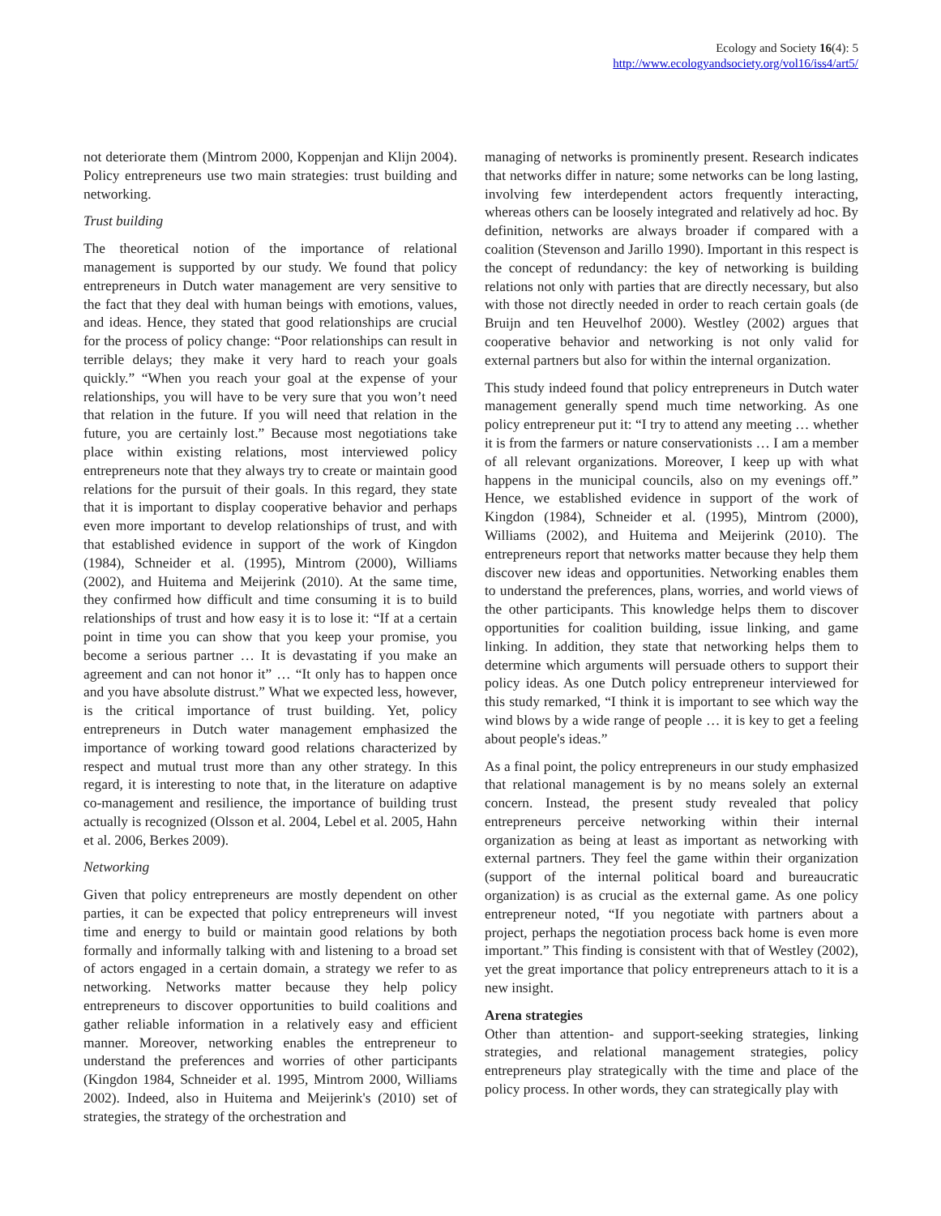Ecology and Society 16(4): 5
http://www.ecologyandsociety.org/vol16/iss4/art5/
not deteriorate them (Mintrom 2000, Koppenjan and Klijn 2004). Policy entrepreneurs use two main strategies: trust building and networking.
Trust building
The theoretical notion of the importance of relational management is supported by our study. We found that policy entrepreneurs in Dutch water management are very sensitive to the fact that they deal with human beings with emotions, values, and ideas. Hence, they stated that good relationships are crucial for the process of policy change: “Poor relationships can result in terrible delays; they make it very hard to reach your goals quickly.” “When you reach your goal at the expense of your relationships, you will have to be very sure that you won’t need that relation in the future. If you will need that relation in the future, you are certainly lost.” Because most negotiations take place within existing relations, most interviewed policy entrepreneurs note that they always try to create or maintain good relations for the pursuit of their goals. In this regard, they state that it is important to display cooperative behavior and perhaps even more important to develop relationships of trust, and with that established evidence in support of the work of Kingdon (1984), Schneider et al. (1995), Mintrom (2000), Williams (2002), and Huitema and Meijerink (2010). At the same time, they confirmed how difficult and time consuming it is to build relationships of trust and how easy it is to lose it: “If at a certain point in time you can show that you keep your promise, you become a serious partner … It is devastating if you make an agreement and can not honor it” … “It only has to happen once and you have absolute distrust.” What we expected less, however, is the critical importance of trust building. Yet, policy entrepreneurs in Dutch water management emphasized the importance of working toward good relations characterized by respect and mutual trust more than any other strategy. In this regard, it is interesting to note that, in the literature on adaptive co-management and resilience, the importance of building trust actually is recognized (Olsson et al. 2004, Lebel et al. 2005, Hahn et al. 2006, Berkes 2009).
Networking
Given that policy entrepreneurs are mostly dependent on other parties, it can be expected that policy entrepreneurs will invest time and energy to build or maintain good relations by both formally and informally talking with and listening to a broad set of actors engaged in a certain domain, a strategy we refer to as networking. Networks matter because they help policy entrepreneurs to discover opportunities to build coalitions and gather reliable information in a relatively easy and efficient manner. Moreover, networking enables the entrepreneur to understand the preferences and worries of other participants (Kingdon 1984, Schneider et al. 1995, Mintrom 2000, Williams 2002). Indeed, also in Huitema and Meijerink's (2010) set of strategies, the strategy of the orchestration and
managing of networks is prominently present. Research indicates that networks differ in nature; some networks can be long lasting, involving few interdependent actors frequently interacting, whereas others can be loosely integrated and relatively ad hoc. By definition, networks are always broader if compared with a coalition (Stevenson and Jarillo 1990). Important in this respect is the concept of redundancy: the key of networking is building relations not only with parties that are directly necessary, but also with those not directly needed in order to reach certain goals (de Bruijn and ten Heuvelhof 2000). Westley (2002) argues that cooperative behavior and networking is not only valid for external partners but also for within the internal organization.
This study indeed found that policy entrepreneurs in Dutch water management generally spend much time networking. As one policy entrepreneur put it: “I try to attend any meeting … whether it is from the farmers or nature conservationists … I am a member of all relevant organizations. Moreover, I keep up with what happens in the municipal councils, also on my evenings off.” Hence, we established evidence in support of the work of Kingdon (1984), Schneider et al. (1995), Mintrom (2000), Williams (2002), and Huitema and Meijerink (2010). The entrepreneurs report that networks matter because they help them discover new ideas and opportunities. Networking enables them to understand the preferences, plans, worries, and world views of the other participants. This knowledge helps them to discover opportunities for coalition building, issue linking, and game linking. In addition, they state that networking helps them to determine which arguments will persuade others to support their policy ideas. As one Dutch policy entrepreneur interviewed for this study remarked, “I think it is important to see which way the wind blows by a wide range of people … it is key to get a feeling about people's ideas.”
As a final point, the policy entrepreneurs in our study emphasized that relational management is by no means solely an external concern. Instead, the present study revealed that policy entrepreneurs perceive networking within their internal organization as being at least as important as networking with external partners. They feel the game within their organization (support of the internal political board and bureaucratic organization) is as crucial as the external game. As one policy entrepreneur noted, “If you negotiate with partners about a project, perhaps the negotiation process back home is even more important.” This finding is consistent with that of Westley (2002), yet the great importance that policy entrepreneurs attach to it is a new insight.
Arena strategies
Other than attention- and support-seeking strategies, linking strategies, and relational management strategies, policy entrepreneurs play strategically with the time and place of the policy process. In other words, they can strategically play with